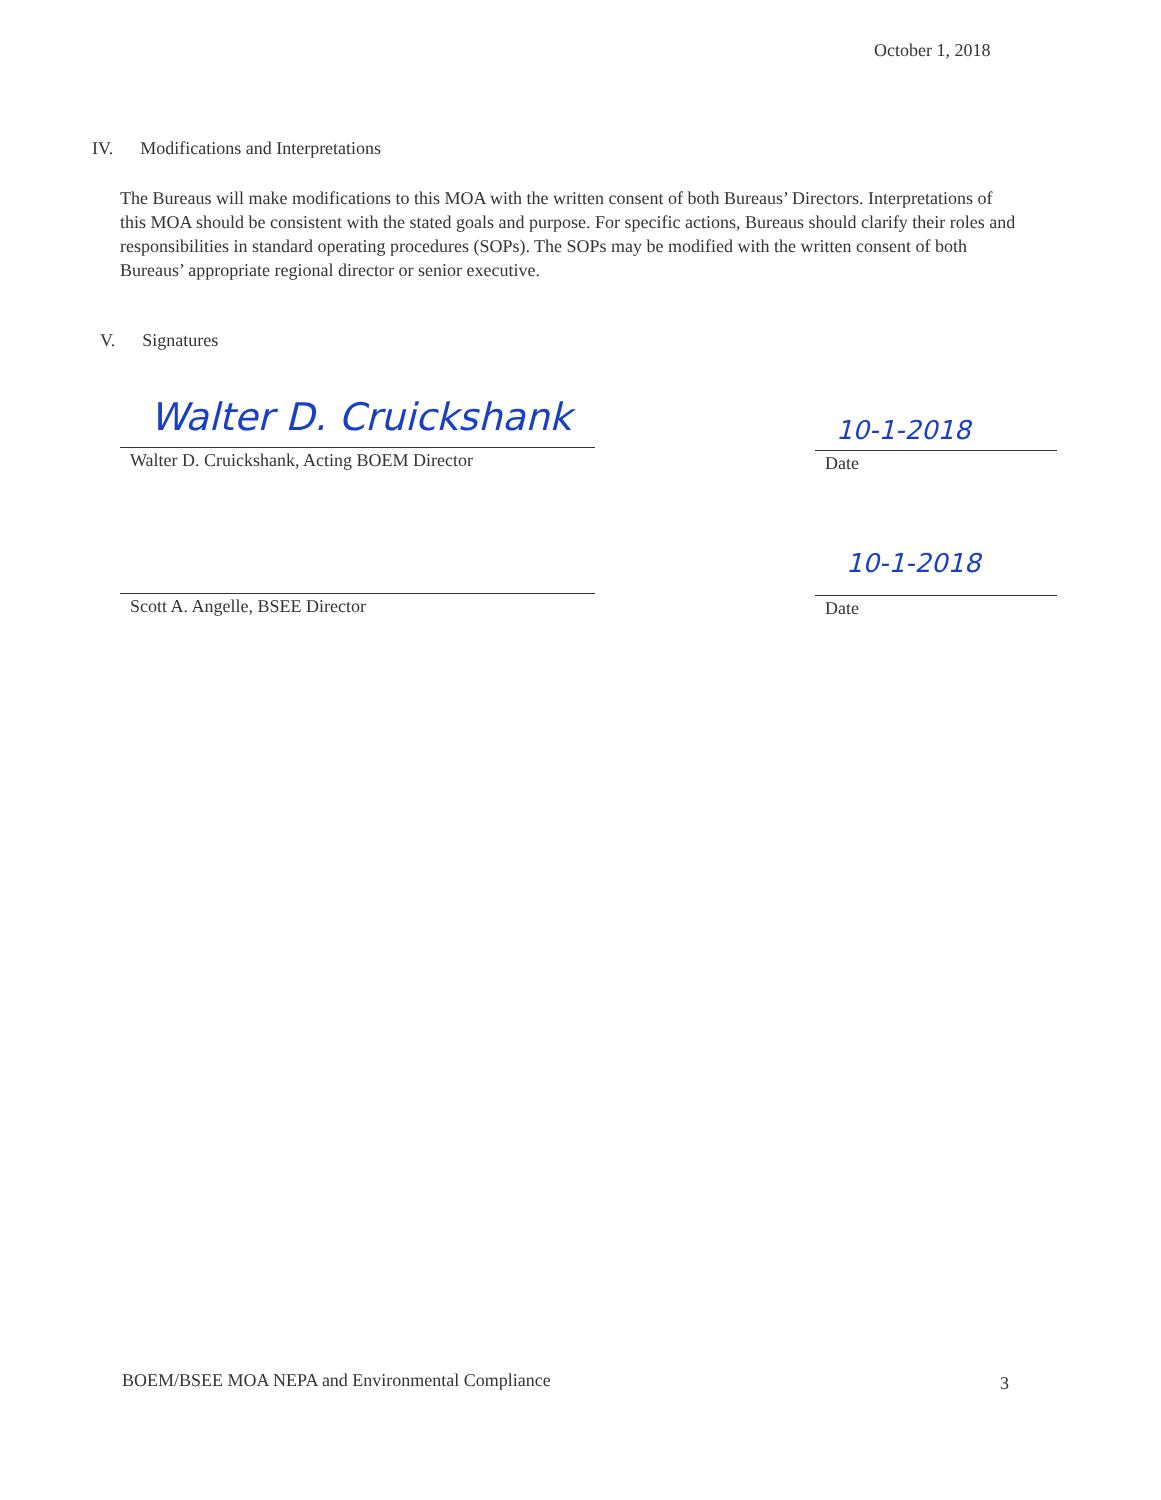October 1, 2018
IV. Modifications and Interpretations
The Bureaus will make modifications to this MOA with the written consent of both Bureaus’ Directors. Interpretations of this MOA should be consistent with the stated goals and purpose. For specific actions, Bureaus should clarify their roles and responsibilities in standard operating procedures (SOPs). The SOPs may be modified with the written consent of both Bureaus’ appropriate regional director or senior executive.
V. Signatures
Walter D. Cruickshank
Walter D. Cruickshank, Acting BOEM Director
10-1-2018
Date
Scott A. Angelle, BSEE Director
10-1-2018
Date
BOEM/BSEE MOA NEPA and Environmental Compliance
3